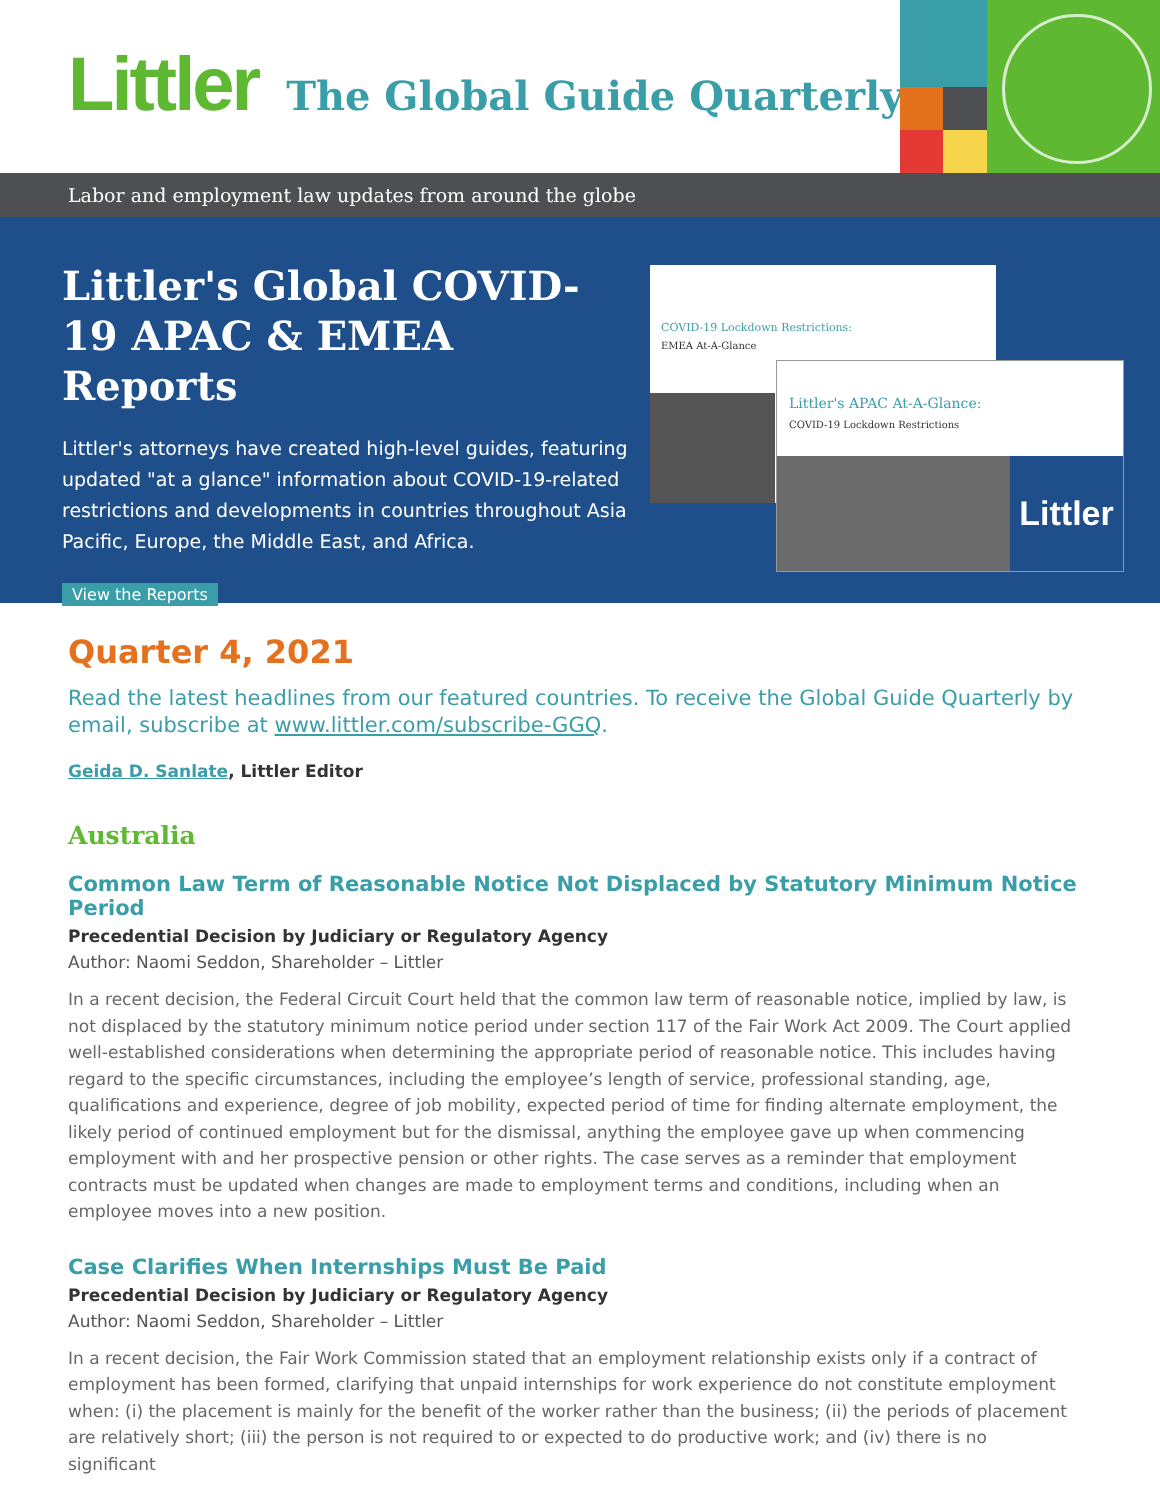Littler
The Global Guide Quarterly
Labor and employment law updates from around the globe
Littler's Global COVID-19 APAC & EMEA Reports
Littler's attorneys have created high-level guides, featuring updated "at a glance" information about COVID-19-related restrictions and developments in countries throughout Asia Pacific, Europe, the Middle East, and Africa.
View the Reports
COVID-19 Lockdown Restrictions:
EMEA At-A-Glance
Littler's APAC At-A-Glance:
COVID-19 Lockdown Restrictions
Littler
Quarter 4, 2021
Read the latest headlines from our featured countries. To receive the Global Guide Quarterly by email, subscribe at www.littler.com/subscribe-GGQ.
Geida D. Sanlate, Littler Editor
Australia
Common Law Term of Reasonable Notice Not Displaced by Statutory Minimum Notice Period
Precedential Decision by Judiciary or Regulatory Agency
Author: Naomi Seddon, Shareholder – Littler
In a recent decision, the Federal Circuit Court held that the common law term of reasonable notice, implied by law, is not displaced by the statutory minimum notice period under section 117 of the Fair Work Act 2009. The Court applied well-established considerations when determining the appropriate period of reasonable notice. This includes having regard to the specific circumstances, including the employee’s length of service, professional standing, age, qualifications and experience, degree of job mobility, expected period of time for finding alternate employment, the likely period of continued employment but for the dismissal, anything the employee gave up when commencing employment with and her prospective pension or other rights. The case serves as a reminder that employment contracts must be updated when changes are made to employment terms and conditions, including when an employee moves into a new position.
Case Clarifies When Internships Must Be Paid
Precedential Decision by Judiciary or Regulatory Agency
Author: Naomi Seddon, Shareholder – Littler
In a recent decision, the Fair Work Commission stated that an employment relationship exists only if a contract of employment has been formed, clarifying that unpaid internships for work experience do not constitute employment when: (i) the placement is mainly for the benefit of the worker rather than the business; (ii) the periods of placement are relatively short; (iii) the person is not required to or expected to do productive work; and (iv) there is no significant